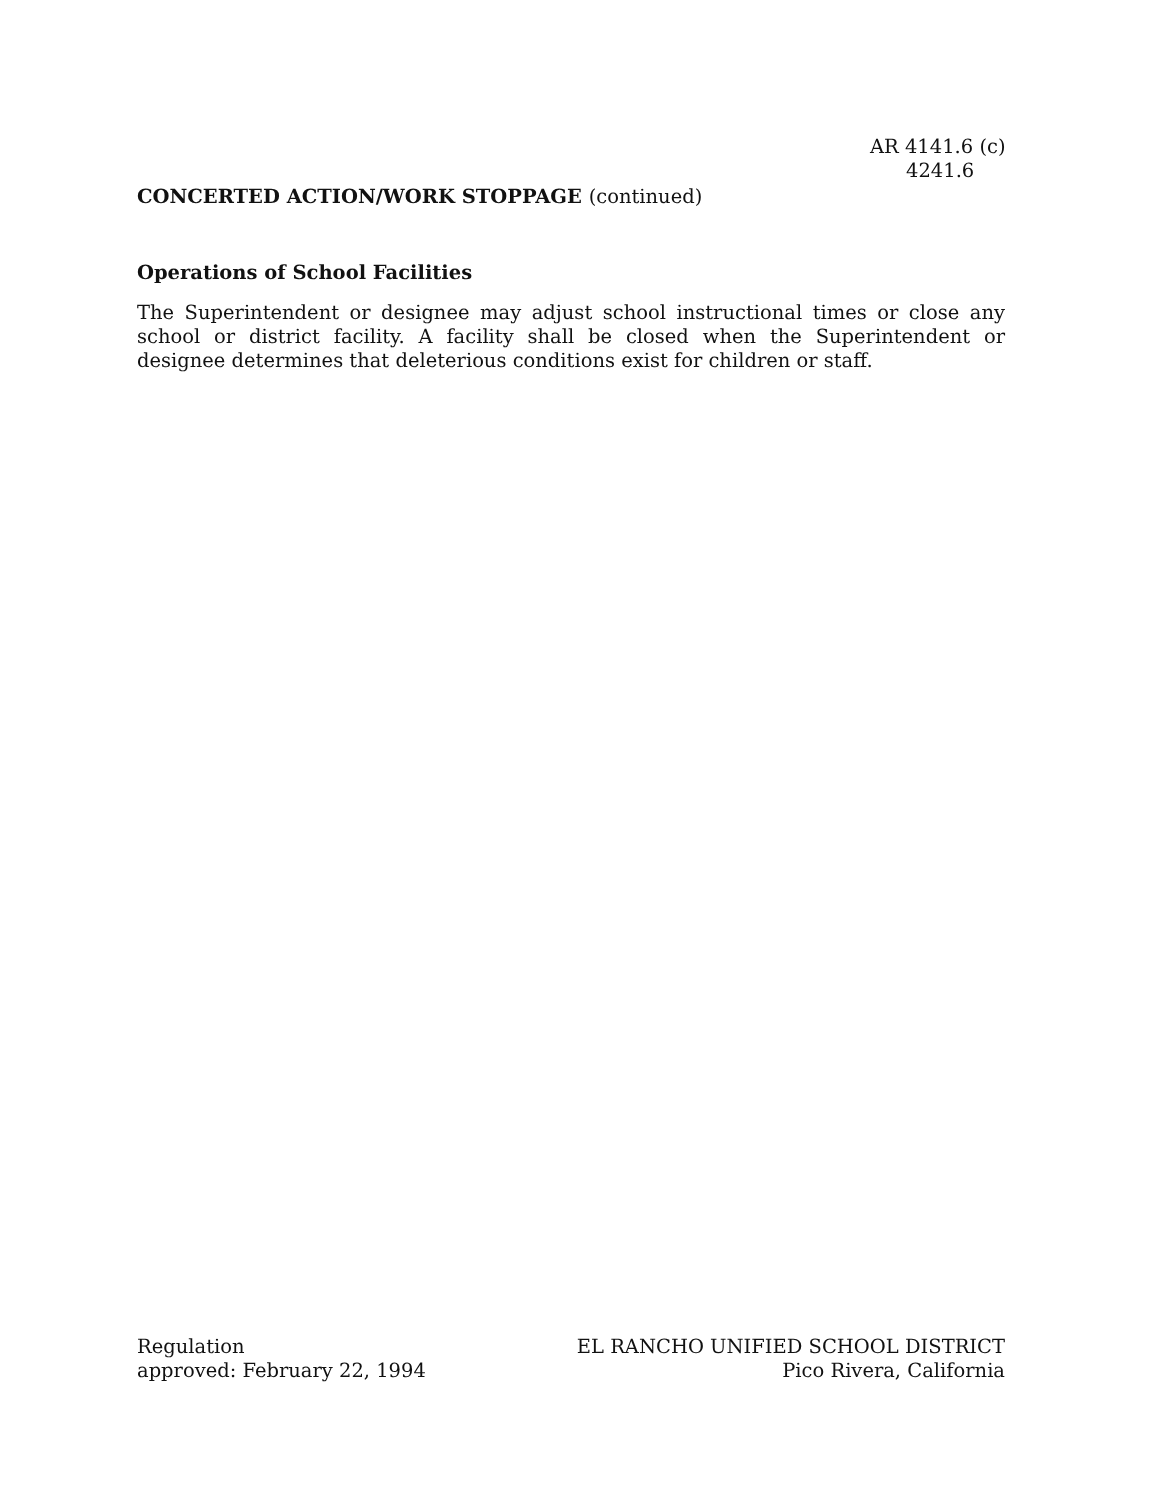AR 4141.6 (c)
4241.6
CONCERTED ACTION/WORK STOPPAGE (continued)
Operations of School Facilities
The Superintendent or designee may adjust school instructional times or close any school or district facility. A facility shall be closed when the Superintendent or designee determines that deleterious conditions exist for children or staff.
Regulation
approved: February 22, 1994
EL RANCHO UNIFIED SCHOOL DISTRICT
Pico Rivera, California